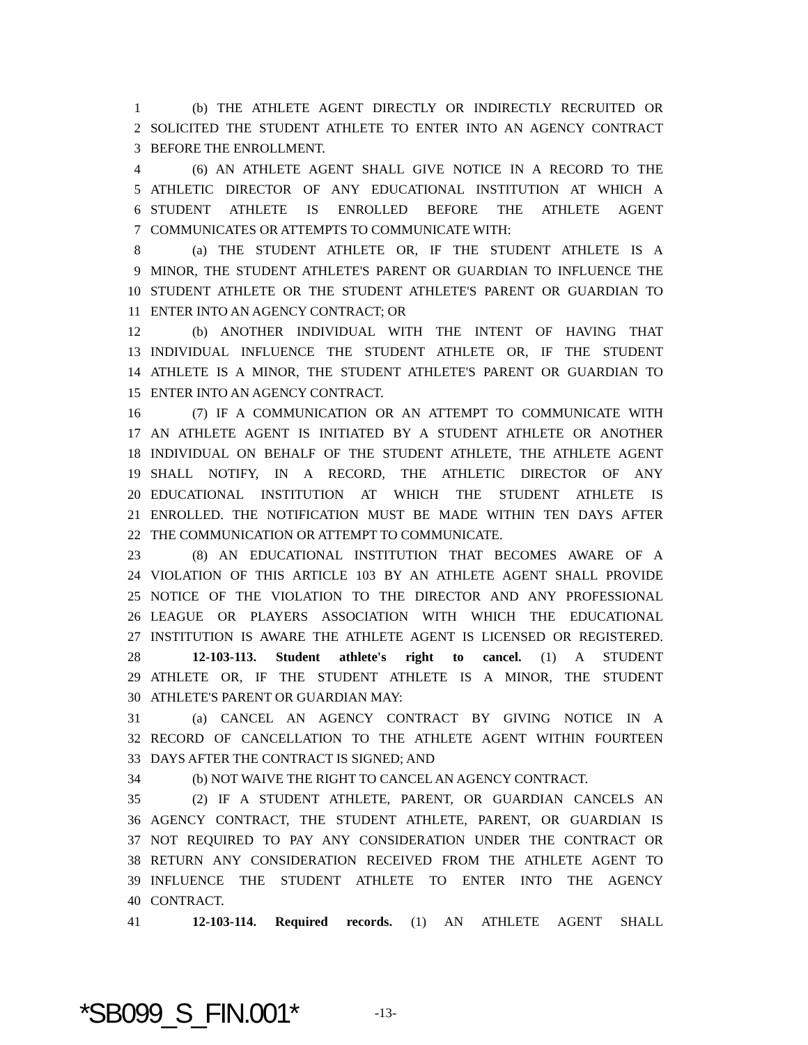1 (b) THE ATHLETE AGENT DIRECTLY OR INDIRECTLY RECRUITED OR
2 SOLICITED THE STUDENT ATHLETE TO ENTER INTO AN AGENCY CONTRACT
3 BEFORE THE ENROLLMENT.
4 (6) AN ATHLETE AGENT SHALL GIVE NOTICE IN A RECORD TO THE
5 ATHLETIC DIRECTOR OF ANY EDUCATIONAL INSTITUTION AT WHICH A
6 STUDENT ATHLETE IS ENROLLED BEFORE THE ATHLETE AGENT
7 COMMUNICATES OR ATTEMPTS TO COMMUNICATE WITH:
8 (a) THE STUDENT ATHLETE OR, IF THE STUDENT ATHLETE IS A
9 MINOR, THE STUDENT ATHLETE'S PARENT OR GUARDIAN TO INFLUENCE THE
10 STUDENT ATHLETE OR THE STUDENT ATHLETE'S PARENT OR GUARDIAN TO
11 ENTER INTO AN AGENCY CONTRACT; OR
12 (b) ANOTHER INDIVIDUAL WITH THE INTENT OF HAVING THAT
13 INDIVIDUAL INFLUENCE THE STUDENT ATHLETE OR, IF THE STUDENT
14 ATHLETE IS A MINOR, THE STUDENT ATHLETE'S PARENT OR GUARDIAN TO
15 ENTER INTO AN AGENCY CONTRACT.
16 (7) IF A COMMUNICATION OR AN ATTEMPT TO COMMUNICATE WITH
17 AN ATHLETE AGENT IS INITIATED BY A STUDENT ATHLETE OR ANOTHER
18 INDIVIDUAL ON BEHALF OF THE STUDENT ATHLETE, THE ATHLETE AGENT
19 SHALL NOTIFY, IN A RECORD, THE ATHLETIC DIRECTOR OF ANY
20 EDUCATIONAL INSTITUTION AT WHICH THE STUDENT ATHLETE IS
21 ENROLLED. THE NOTIFICATION MUST BE MADE WITHIN TEN DAYS AFTER
22 THE COMMUNICATION OR ATTEMPT TO COMMUNICATE.
23 (8) AN EDUCATIONAL INSTITUTION THAT BECOMES AWARE OF A
24 VIOLATION OF THIS ARTICLE 103 BY AN ATHLETE AGENT SHALL PROVIDE
25 NOTICE OF THE VIOLATION TO THE DIRECTOR AND ANY PROFESSIONAL
26 LEAGUE OR PLAYERS ASSOCIATION WITH WHICH THE EDUCATIONAL
27 INSTITUTION IS AWARE THE ATHLETE AGENT IS LICENSED OR REGISTERED.
28 12-103-113. Student athlete's right to cancel. (1) A STUDENT
29 ATHLETE OR, IF THE STUDENT ATHLETE IS A MINOR, THE STUDENT
30 ATHLETE'S PARENT OR GUARDIAN MAY:
31 (a) CANCEL AN AGENCY CONTRACT BY GIVING NOTICE IN A
32 RECORD OF CANCELLATION TO THE ATHLETE AGENT WITHIN FOURTEEN
33 DAYS AFTER THE CONTRACT IS SIGNED; AND
34 (b) NOT WAIVE THE RIGHT TO CANCEL AN AGENCY CONTRACT.
35 (2) IF A STUDENT ATHLETE, PARENT, OR GUARDIAN CANCELS AN
36 AGENCY CONTRACT, THE STUDENT ATHLETE, PARENT, OR GUARDIAN IS
37 NOT REQUIRED TO PAY ANY CONSIDERATION UNDER THE CONTRACT OR
38 RETURN ANY CONSIDERATION RECEIVED FROM THE ATHLETE AGENT TO
39 INFLUENCE THE STUDENT ATHLETE TO ENTER INTO THE AGENCY
40 CONTRACT.
41 12-103-114. Required records. (1) AN ATHLETE AGENT SHALL
*SB099_S_FIN.001* -13-